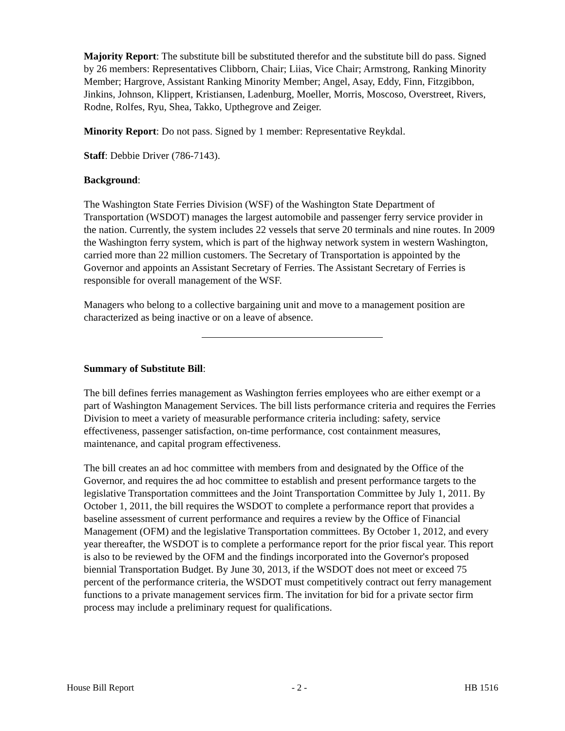Majority Report: The substitute bill be substituted therefor and the substitute bill do pass. Signed by 26 members: Representatives Clibborn, Chair; Liias, Vice Chair; Armstrong, Ranking Minority Member; Hargrove, Assistant Ranking Minority Member; Angel, Asay, Eddy, Finn, Fitzgibbon, Jinkins, Johnson, Klippert, Kristiansen, Ladenburg, Moeller, Morris, Moscoso, Overstreet, Rivers, Rodne, Rolfes, Ryu, Shea, Takko, Upthegrove and Zeiger.
Minority Report: Do not pass. Signed by 1 member: Representative Reykdal.
Staff: Debbie Driver (786-7143).
Background:
The Washington State Ferries Division (WSF) of the Washington State Department of Transportation (WSDOT) manages the largest automobile and passenger ferry service provider in the nation. Currently, the system includes 22 vessels that serve 20 terminals and nine routes. In 2009 the Washington ferry system, which is part of the highway network system in western Washington, carried more than 22 million customers. The Secretary of Transportation is appointed by the Governor and appoints an Assistant Secretary of Ferries. The Assistant Secretary of Ferries is responsible for overall management of the WSF.
Managers who belong to a collective bargaining unit and move to a management position are characterized as being inactive or on a leave of absence.
Summary of Substitute Bill:
The bill defines ferries management as Washington ferries employees who are either exempt or a part of Washington Management Services. The bill lists performance criteria and requires the Ferries Division to meet a variety of measurable performance criteria including: safety, service effectiveness, passenger satisfaction, on-time performance, cost containment measures, maintenance, and capital program effectiveness.
The bill creates an ad hoc committee with members from and designated by the Office of the Governor, and requires the ad hoc committee to establish and present performance targets to the legislative Transportation committees and the Joint Transportation Committee by July 1, 2011. By October 1, 2011, the bill requires the WSDOT to complete a performance report that provides a baseline assessment of current performance and requires a review by the Office of Financial Management (OFM) and the legislative Transportation committees. By October 1, 2012, and every year thereafter, the WSDOT is to complete a performance report for the prior fiscal year. This report is also to be reviewed by the OFM and the findings incorporated into the Governor's proposed biennial Transportation Budget. By June 30, 2013, if the WSDOT does not meet or exceed 75 percent of the performance criteria, the WSDOT must competitively contract out ferry management functions to a private management services firm. The invitation for bid for a private sector firm process may include a preliminary request for qualifications.
House Bill Report - 2 - HB 1516